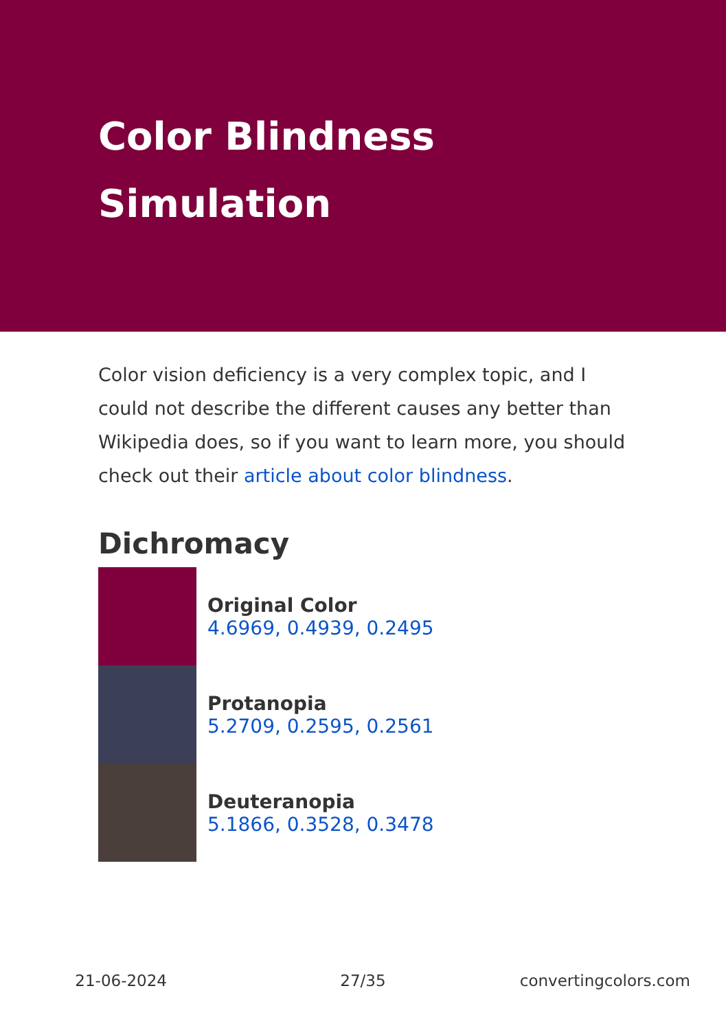Color Blindness Simulation
Color vision deficiency is a very complex topic, and I could not describe the different causes any better than Wikipedia does, so if you want to learn more, you should check out their article about color blindness.
Dichromacy
Original Color
4.6969, 0.4939, 0.2495
Protanopia
5.2709, 0.2595, 0.2561
Deuteranopia
5.1866, 0.3528, 0.3478
21-06-2024 27/35 convertingcolors.com